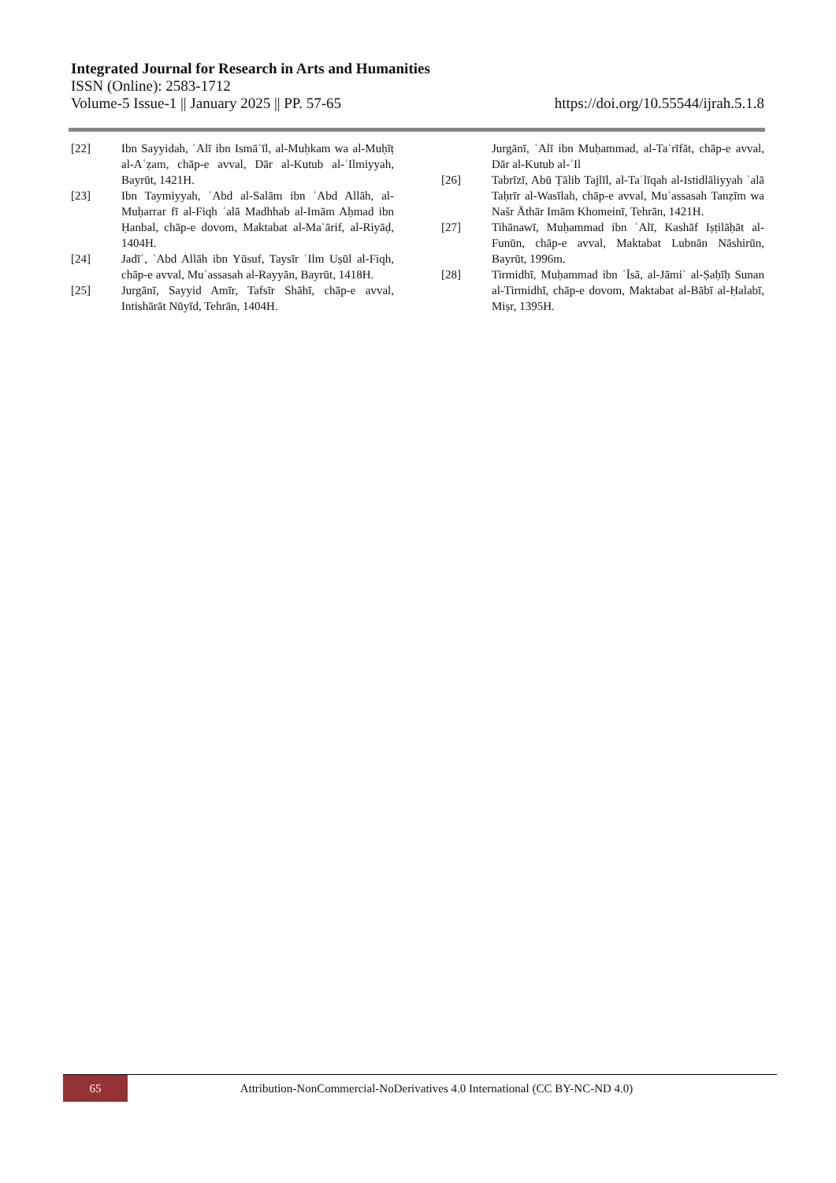Integrated Journal for Research in Arts and Humanities
ISSN (Online): 2583-1712
Volume-5 Issue-1 || January 2025 || PP. 57-65 https://doi.org/10.55544/ijrah.5.1.8
[22] Ibn Sayyidah, ʿAlī ibn Ismāʿīl, al-Muḥkam wa al-Muḥīṭ al-Aʿẓam, chāp-e avval, Dār al-Kutub al-ʿIlmiyyah, Bayrūt, 1421H.
[23] Ibn Taymiyyah, ʿAbd al-Salām ibn ʿAbd Allāh, al-Muḥarrar fī al-Fiqh ʿalā Madhhab al-Imām Aḥmad ibn Ḥanbal, chāp-e dovom, Maktabat al-Maʿārif, al-Riyāḍ, 1404H.
[24] Jadīʿ, ʿAbd Allāh ibn Yūsuf, Taysīr ʿIlm Uṣūl al-Fiqh, chāp-e avval, Muʾassasah al-Rayyān, Bayrūt, 1418H.
[25] Jurgānī, Sayyid Amīr, Tafsīr Shāhī, chāp-e avval, Intishārāt Nūyīd, Tehrān, 1404H.
Jurgānī, ʿAlī ibn Muḥammad, al-Taʿrīfāt, chāp-e avval, Dār al-Kutub al-ʿIl
[26] Tabrīzī, Abū Ṭālib Tajlīl, al-Taʿlīqah al-Istidlāliyyah ʿalā Taḥrīr al-Wasīlah, chāp-e avval, Muʾassasah Tanẓīm wa Našr Āthār Imām Khomeinī, Tehrān, 1421H.
[27] Tihānawī, Muḥammad ibn ʿAlī, Kashāf Iṣṭilāḥāt al-Funūn, chāp-e avval, Maktabat Lubnān Nāshirūn, Bayrūt, 1996m.
[28] Tirmidhī, Muḥammad ibn ʿĪsā, al-Jāmiʿ al-Ṣaḥīḥ Sunan al-Tirmidhī, chāp-e dovom, Maktabat al-Bābī al-Ḥalabī, Miṣr, 1395H.
65
Attribution-NonCommercial-NoDerivatives 4.0 International (CC BY-NC-ND 4.0)